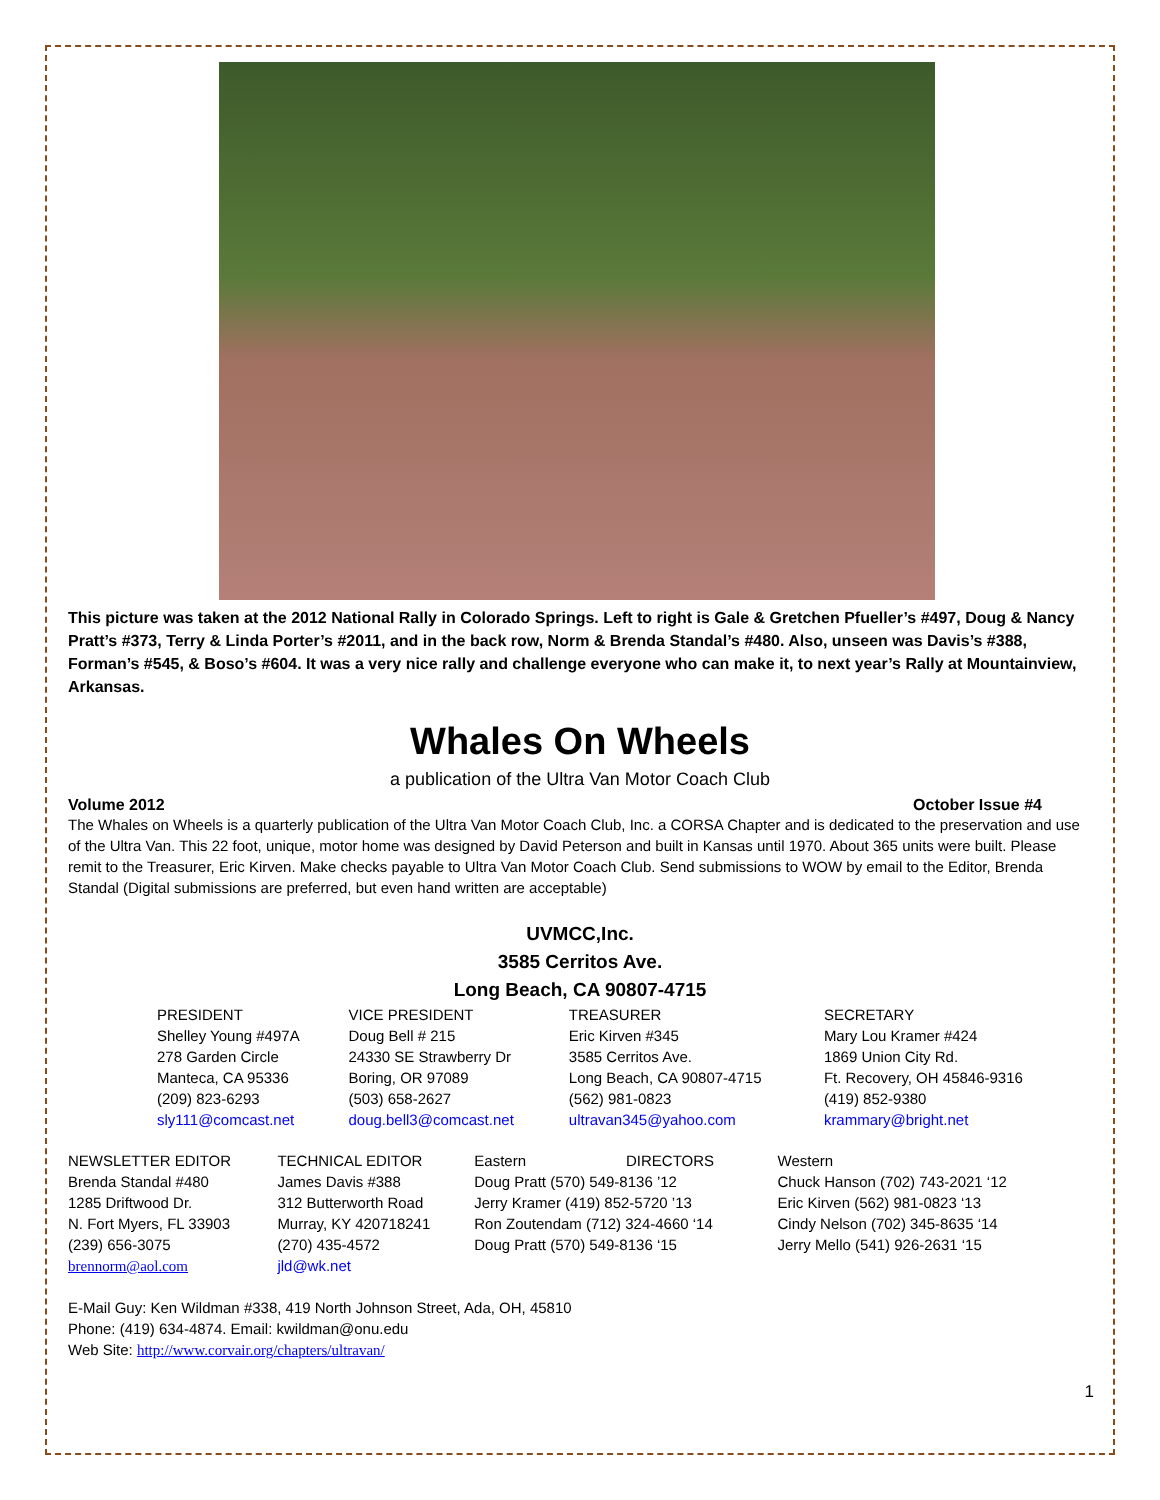This picture was taken at the 2012 National Rally in Colorado Springs. Left to right is Gale & Gretchen Pfueller’s #497, Doug & Nancy Pratt’s #373, Terry & Linda Porter’s #2011, and in the back row, Norm & Brenda Standal’s #480. Also, unseen was Davis’s #388, Forman’s #545, & Boso’s #604. It was a very nice rally and challenge everyone who can make it, to next year’s Rally at Mountainview, Arkansas.
Whales On Wheels
a publication of the Ultra Van Motor Coach Club
Volume 2012 October Issue #4
The Whales on Wheels is a quarterly publication of the Ultra Van Motor Coach Club, Inc. a CORSA Chapter and is dedicated to the preservation and use of the Ultra Van. This 22 foot, unique, motor home was designed by David Peterson and built in Kansas until 1970. About 365 units were built. Please remit to the Treasurer, Eric Kirven. Make checks payable to Ultra Van Motor Coach Club. Send submissions to WOW by email to the Editor, Brenda Standal (Digital submissions are preferred, but even hand written are acceptable)
UVMCC,Inc.
3585 Cerritos Ave.
Long Beach, CA 90807-4715
| PRESIDENT | VICE PRESIDENT | TREASURER | SECRETARY |
| --- | --- | --- | --- |
| Shelley Young #497A 278 Garden Circle Manteca, CA 95336 (209) 823-6293 sly111@comcast.net | Doug Bell # 215 24330 SE Strawberry Dr Boring, OR 97089 (503) 658-2627 doug.bell3@comcast.net | Eric Kirven #345 3585 Cerritos Ave. Long Beach, CA 90807-4715 (562) 981-0823 ultravan345@yahoo.com | Mary Lou Kramer #424 1869 Union City Rd. Ft. Recovery, OH 45846-9316 (419) 852-9380 krammary@bright.net |
| NEWSLETTER EDITOR | TECHNICAL EDITOR | Eastern DIRECTORS | Western |
| --- | --- | --- | --- |
| Brenda Standal #480 1285 Driftwood Dr. N. Fort Myers, FL 33903 (239) 656-3075 brennorm@aol.com | James Davis #388 312 Butterworth Road Murray, KY 420718241 (270) 435-4572 jld@wk.net | Doug Pratt (570) 549-8136 ’12 Jerry Kramer (419) 852-5720 ’13 Ron Zoutendam (712) 324-4660 ‘14 Doug Pratt (570) 549-8136 ‘15 | Chuck Hanson (702) 743-2021 ‘12 Eric Kirven (562) 981-0823 ‘13 Cindy Nelson (702) 345-8635 ‘14 Jerry Mello (541) 926-2631 ‘15 |
E-Mail Guy: Ken Wildman #338, 419 North Johnson Street, Ada, OH, 45810
Phone: (419) 634-4874. Email: kwildman@onu.edu
Web Site: http://www.corvair.org/chapters/ultravan/
1